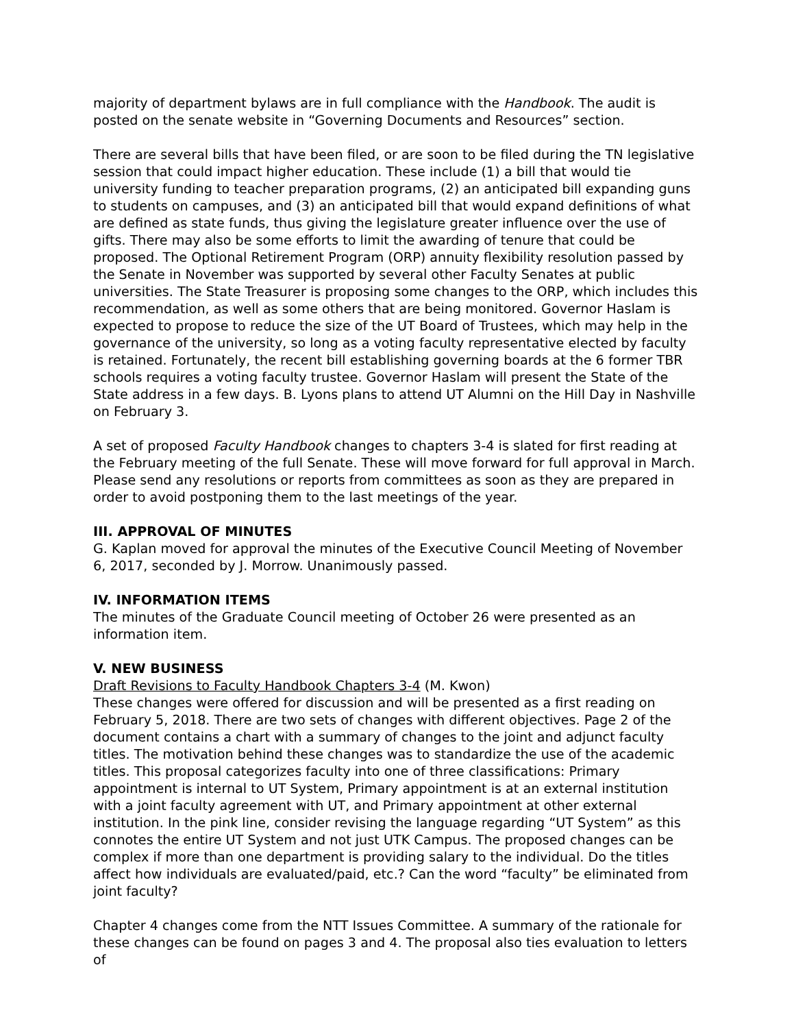majority of department bylaws are in full compliance with the Handbook. The audit is posted on the senate website in “Governing Documents and Resources” section.
There are several bills that have been filed, or are soon to be filed during the TN legislative session that could impact higher education. These include (1) a bill that would tie university funding to teacher preparation programs, (2) an anticipated bill expanding guns to students on campuses, and (3) an anticipated bill that would expand definitions of what are defined as state funds, thus giving the legislature greater influence over the use of gifts. There may also be some efforts to limit the awarding of tenure that could be proposed. The Optional Retirement Program (ORP) annuity flexibility resolution passed by the Senate in November was supported by several other Faculty Senates at public universities. The State Treasurer is proposing some changes to the ORP, which includes this recommendation, as well as some others that are being monitored. Governor Haslam is expected to propose to reduce the size of the UT Board of Trustees, which may help in the governance of the university, so long as a voting faculty representative elected by faculty is retained. Fortunately, the recent bill establishing governing boards at the 6 former TBR schools requires a voting faculty trustee. Governor Haslam will present the State of the State address in a few days. B. Lyons plans to attend UT Alumni on the Hill Day in Nashville on February 3.
A set of proposed Faculty Handbook changes to chapters 3-4 is slated for first reading at the February meeting of the full Senate. These will move forward for full approval in March. Please send any resolutions or reports from committees as soon as they are prepared in order to avoid postponing them to the last meetings of the year.
III. APPROVAL OF MINUTES
G. Kaplan moved for approval the minutes of the Executive Council Meeting of November 6, 2017, seconded by J. Morrow. Unanimously passed.
IV. INFORMATION ITEMS
The minutes of the Graduate Council meeting of October 26 were presented as an information item.
V. NEW BUSINESS
Draft Revisions to Faculty Handbook Chapters 3-4 (M. Kwon)
These changes were offered for discussion and will be presented as a first reading on February 5, 2018. There are two sets of changes with different objectives. Page 2 of the document contains a chart with a summary of changes to the joint and adjunct faculty titles. The motivation behind these changes was to standardize the use of the academic titles. This proposal categorizes faculty into one of three classifications: Primary appointment is internal to UT System, Primary appointment is at an external institution with a joint faculty agreement with UT, and Primary appointment at other external institution. In the pink line, consider revising the language regarding “UT System” as this connotes the entire UT System and not just UTK Campus. The proposed changes can be complex if more than one department is providing salary to the individual. Do the titles affect how individuals are evaluated/paid, etc.? Can the word “faculty” be eliminated from joint faculty?
Chapter 4 changes come from the NTT Issues Committee. A summary of the rationale for these changes can be found on pages 3 and 4. The proposal also ties evaluation to letters of